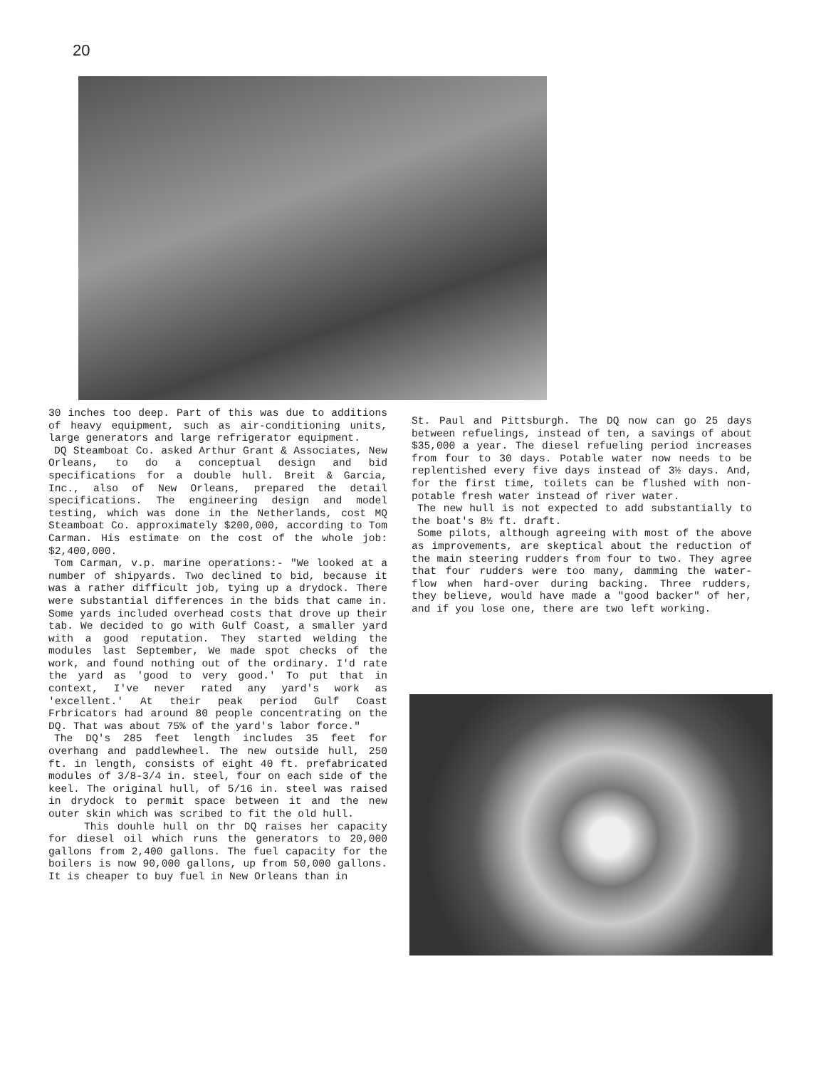20
30 inches too deep. Part of this was due to additions of heavy equipment, such as air-conditioning units, large generators and large refrigerator equipment.
DQ Steamboat Co. asked Arthur Grant & Associates, New Orleans, to do a conceptual design and bid specifications for a double hull. Breit & Garcia, Inc., also of New Orleans, prepared the detail specifications. The engineering design and model testing, which was done in the Netherlands, cost MQ Steamboat Co. approximately $200,000, according to Tom Carman. His estimate on the cost of the whole job: $2,400,000.
Tom Carman, v.p. marine operations:- "We looked at a number of shipyards. Two declined to bid, because it was a rather difficult job, tying up a drydock. There were substantial differences in the bids that came in. Some yards included overhead costs that drove up their tab. We decided to go with Gulf Coast, a smaller yard with a good reputation. They started welding the modules last September, We made spot checks of the work, and found nothing out of the ordinary. I'd rate the yard as 'good to very good.' To put that in context, I've never rated any yard's work as 'excellent.' At their peak period Gulf Coast Frbricators had around 80 people concentrating on the DQ. That was about 75% of the yard's labor force."
The DQ's 285 feet length includes 35 feet for overhang and paddlewheel. The new outside hull, 250 ft. in length, consists of eight 40 ft. prefabricated modules of 3/8-3/4 in. steel, four on each side of the keel. The original hull, of 5/16 in. steel was raised in drydock to permit space between it and the new outer skin which was scribed to fit the old hull.
This douhle hull on thr DQ raises her capacity for diesel oil which runs the generators to 20,000 gallons from 2,400 gallons. The fuel capacity for the boilers is now 90,000 gallons, up from 50,000 gallons. It is cheaper to buy fuel in New Orleans than in
St. Paul and Pittsburgh. The DQ now can go 25 days between refuelings, instead of ten, a savings of about $35,000 a year. The diesel refueling period increases from four to 30 days. Potable water now needs to be replentished every five days instead of 3½ days. And, for the first time, toilets can be flushed with non-potable fresh water instead of river water.
The new hull is not expected to add substantially to the boat's 8½ ft. draft.
Some pilots, although agreeing with most of the above as improvements, are skeptical about the reduction of the main steering rudders from four to two. They agree that four rudders were too many, damming the water-flow when hard-over during backing. Three rudders, they believe, would have made a "good backer" of her, and if you lose one, there are two left working.